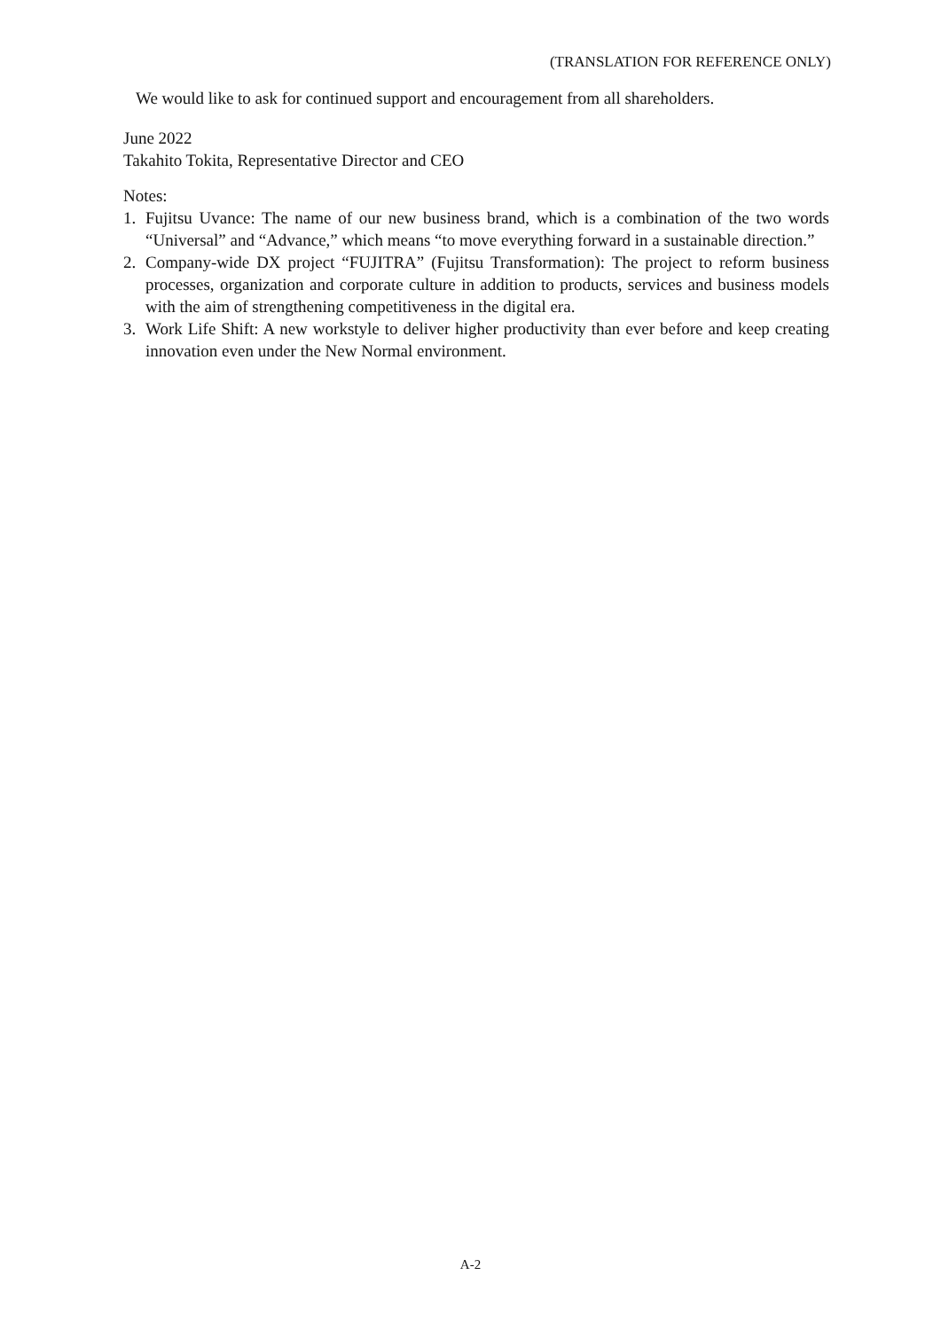(TRANSLATION FOR REFERENCE ONLY)
We would like to ask for continued support and encouragement from all shareholders.
June 2022
Takahito Tokita, Representative Director and CEO
Notes:
1. Fujitsu Uvance: The name of our new business brand, which is a combination of the two words “Universal” and “Advance,” which means “to move everything forward in a sustainable direction.”
2. Company-wide DX project “FUJITRA” (Fujitsu Transformation): The project to reform business processes, organization and corporate culture in addition to products, services and business models with the aim of strengthening competitiveness in the digital era.
3. Work Life Shift: A new workstyle to deliver higher productivity than ever before and keep creating innovation even under the New Normal environment.
A-2